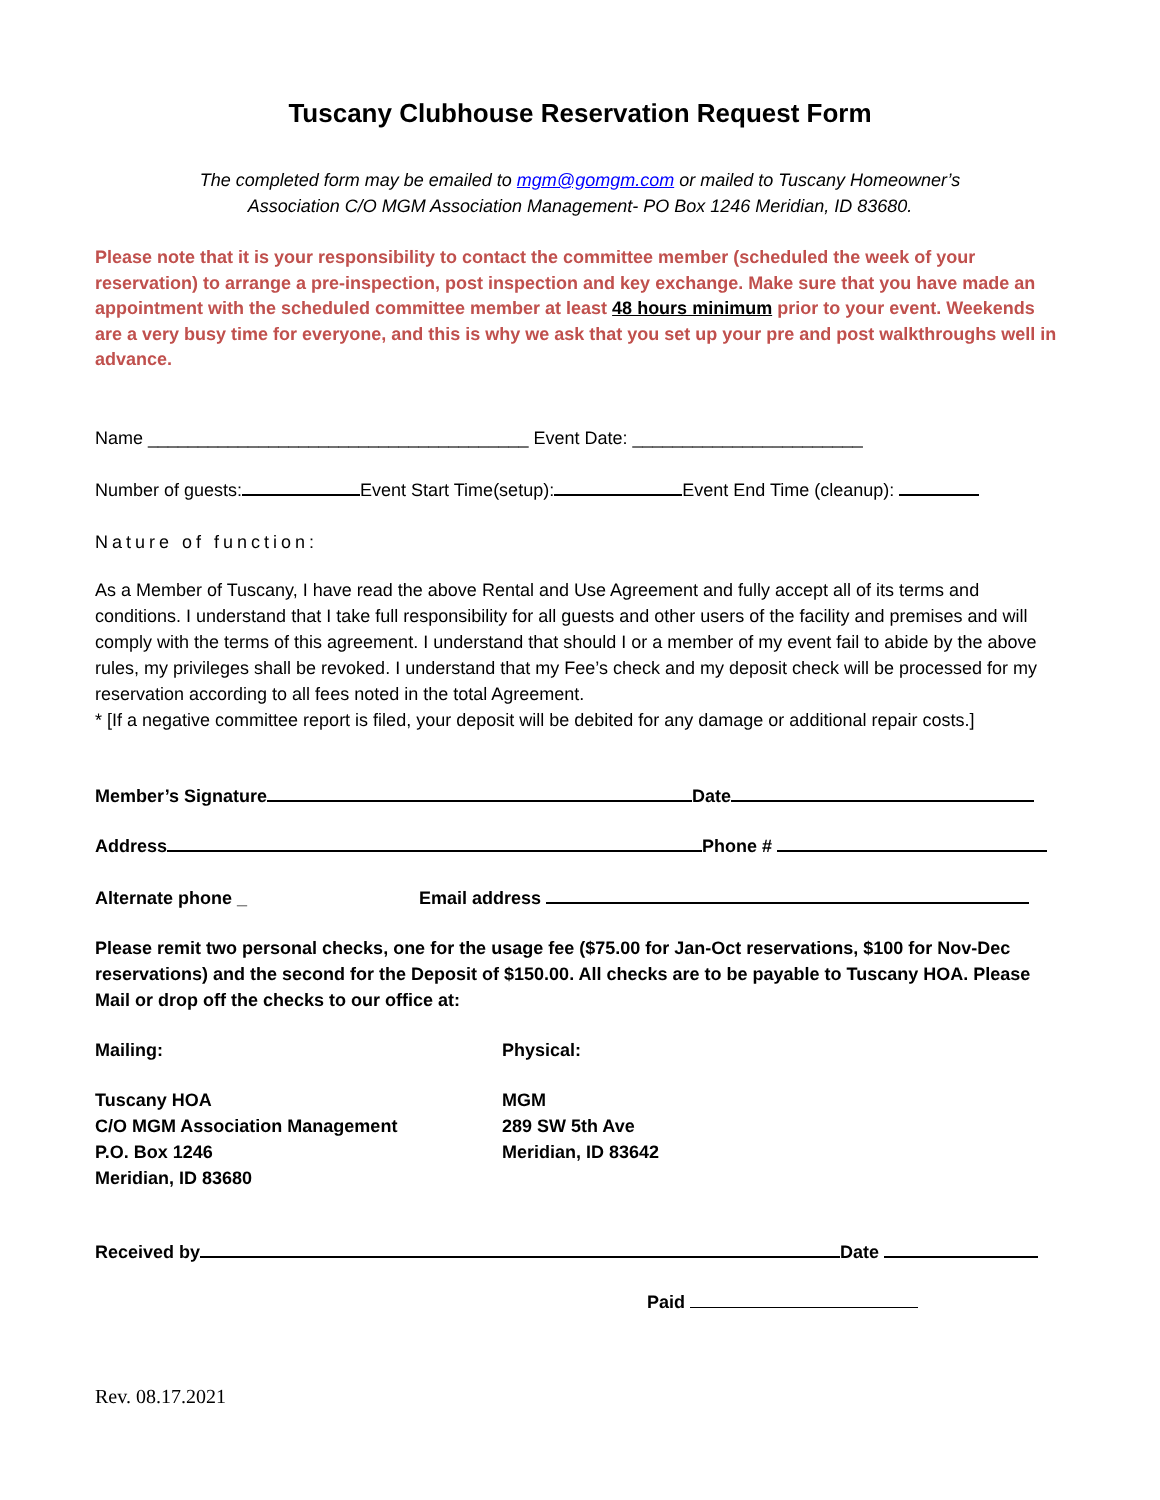Tuscany Clubhouse Reservation Request Form
The completed form may be emailed to mgm@gomgm.com or mailed to Tuscany Homeowner’s
Association C/O MGM Association Management- PO Box 1246 Meridian, ID 83680.
Please note that it is your responsibility to contact the committee member (scheduled the week of your reservation) to arrange a pre-inspection, post inspection and key exchange. Make sure that you have made an appointment with the scheduled committee member at least 48 hours minimum prior to your event. Weekends are a very busy time for everyone, and this is why we ask that you set up your pre and post walkthroughs well in advance.
Name ______________________________________ Event Date: _______________________
Number of guests: Event Start Time(setup): Event End Time (cleanup):
Nature of function:
As a Member of Tuscany, I have read the above Rental and Use Agreement and fully accept all of its terms and conditions. I understand that I take full responsibility for all guests and other users of the facility and premises and will comply with the terms of this agreement. I understand that should I or a member of my event fail to abide by the above rules, my privileges shall be revoked. I understand that my Fee’s check and my deposit check will be processed for my reservation according to all fees noted in the total Agreement.
* [If a negative committee report is filed, your deposit will be debited for any damage or additional repair costs.]
Member’s Signature Date
Address Phone #
Alternate phone _ Email address
Please remit two personal checks, one for the usage fee ($75.00 for Jan-Oct reservations, $100 for Nov-Dec reservations) and the second for the Deposit of $150.00. All checks are to be payable to Tuscany HOA. Please Mail or drop off the checks to our office at:
Mailing: Physical:
Tuscany HOA
C/O MGM Association Management
P.O. Box 1246
Meridian, ID 83680
MGM
289 SW 5th Ave
Meridian, ID 83642
Received by Date
Paid
Rev. 08.17.2021